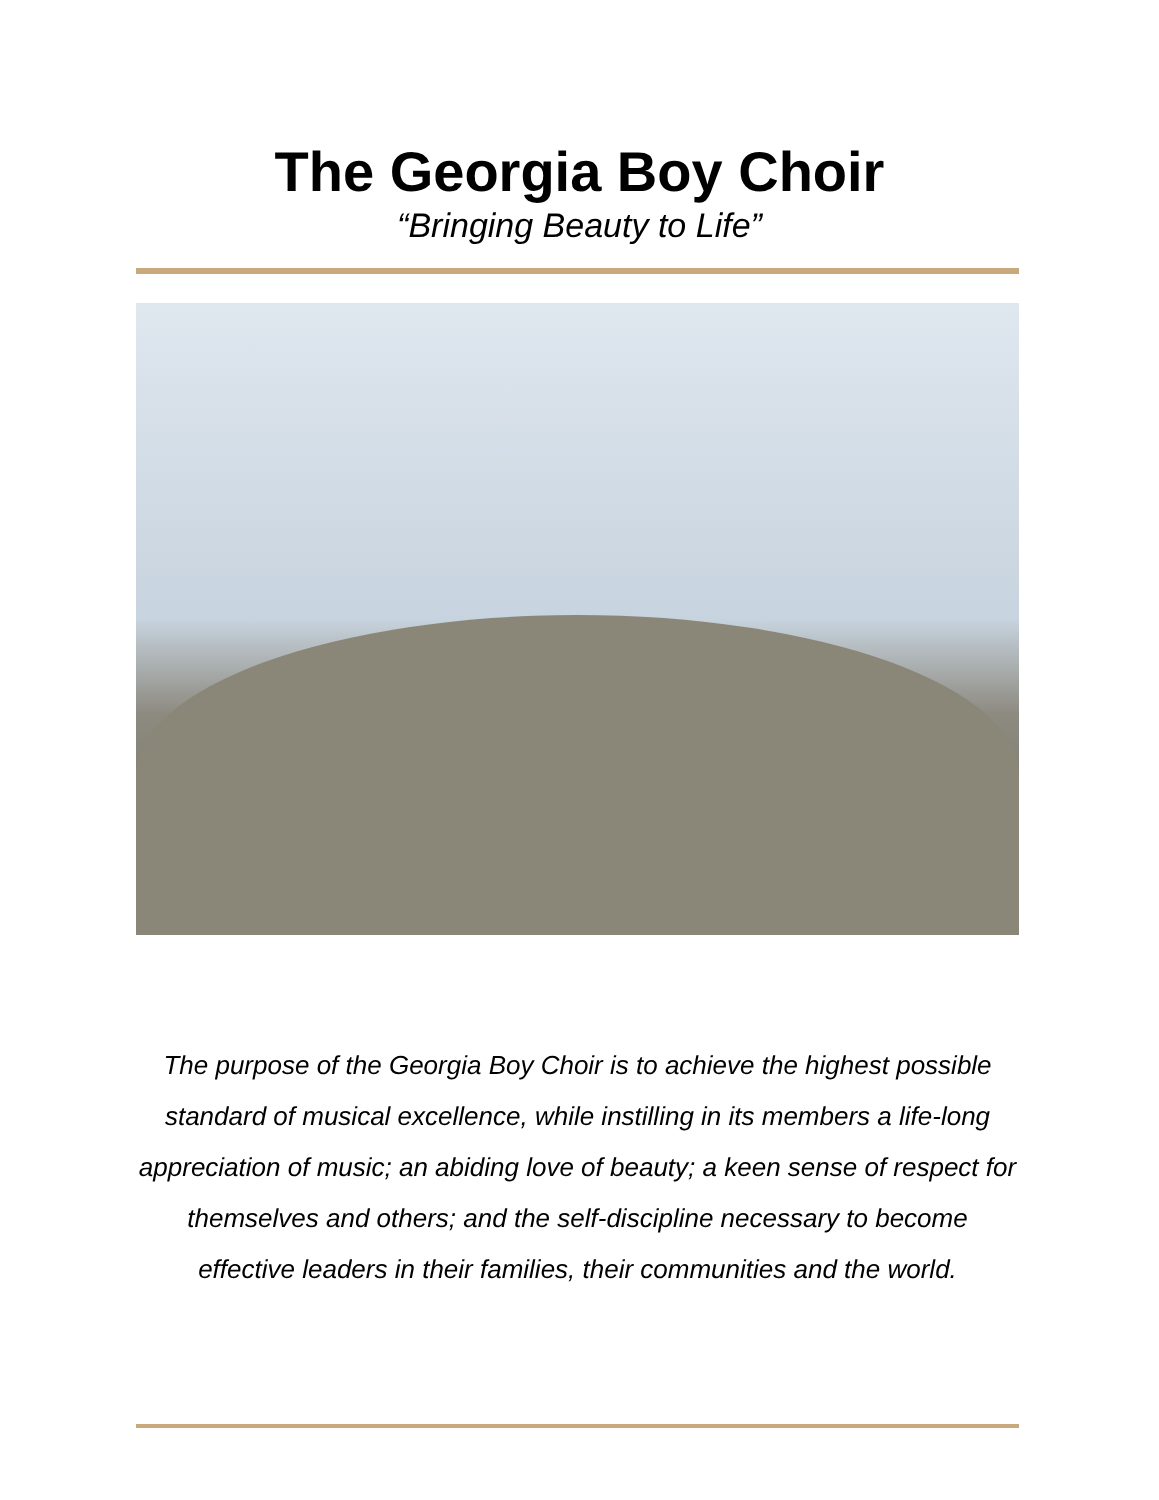The Georgia Boy Choir
“Bringing Beauty to Life”
The purpose of the Georgia Boy Choir is to achieve the highest possible standard of musical excellence, while instilling in its members a life-long appreciation of music; an abiding love of beauty; a keen sense of respect for themselves and others; and the self-discipline necessary to become effective leaders in their families, their communities and the world.